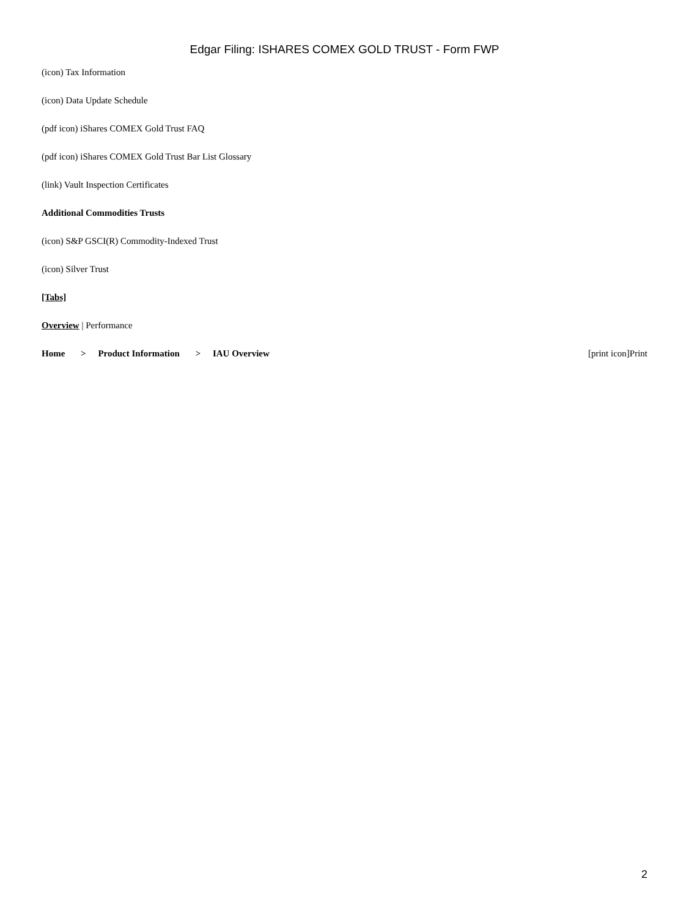Edgar Filing: ISHARES COMEX GOLD TRUST - Form FWP
(icon) Tax Information
(icon) Data Update Schedule
(pdf icon) iShares COMEX Gold Trust FAQ
(pdf icon) iShares COMEX Gold Trust Bar List Glossary
(link) Vault Inspection Certificates
Additional Commodities Trusts
(icon) S&P GSCI(R) Commodity-Indexed Trust
(icon) Silver Trust
[Tabs]
Overview | Performance
Home > Product Information > IAU Overview [print icon]Print
2